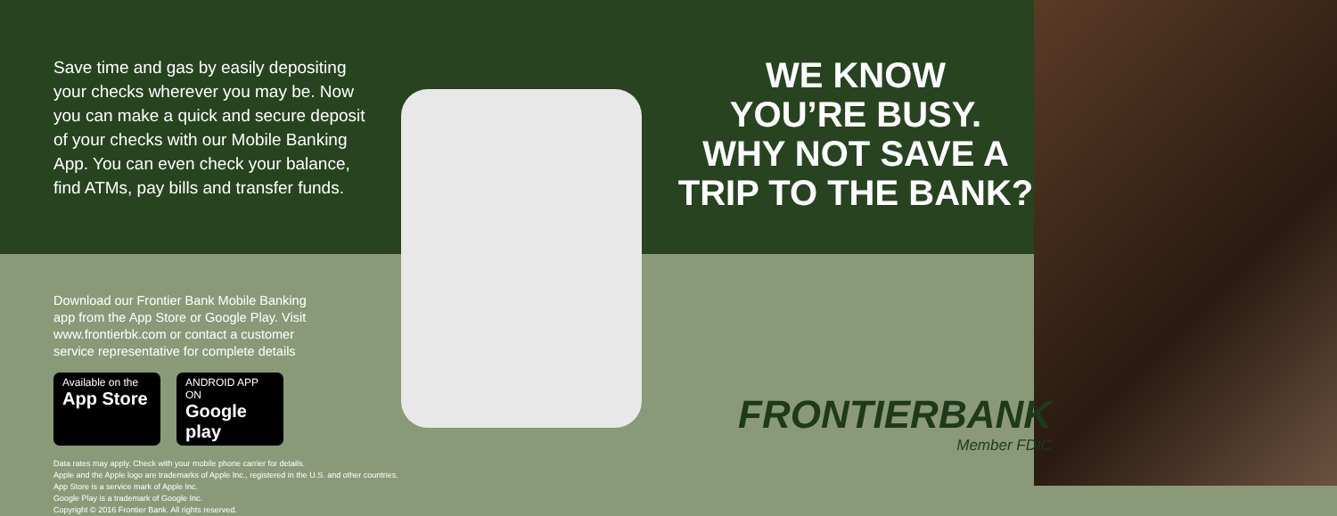Save time and gas by easily depositing your checks wherever you may be. Now you can make a quick and secure deposit of your checks with our Mobile Banking App. You can even check your balance, find ATMs, pay bills and transfer funds.
Download our Frontier Bank Mobile Banking app from the App Store or Google Play. Visit www.frontierbk.com or contact a customer service representative for complete details
Available on the
App Store
ANDROID APP ON
Google play
Data rates may apply. Check with your mobile phone carrier for details.
Apple and the Apple logo are trademarks of Apple Inc., registered in the U.S. and other countries.
App Store is a service mark of Apple Inc.
Google Play is a trademark of Google Inc.
Copyright © 2016 Frontier Bank. All rights reserved.
WE KNOW
YOU’RE BUSY.
WHY NOT SAVE A
TRIP TO THE BANK?
FRONTIERBANK
Member FDIC